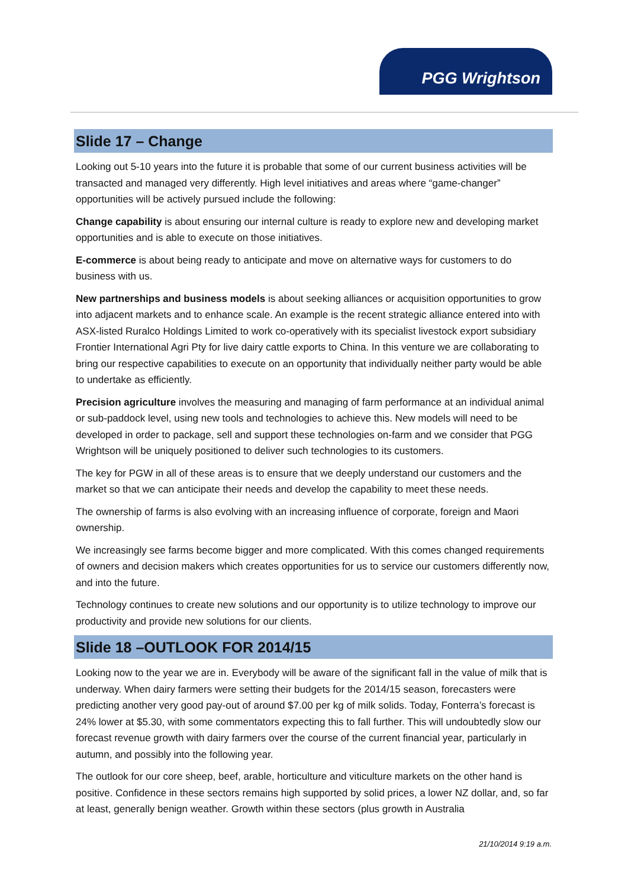PGG Wrightson
Slide 17 – Change
Looking out 5-10 years into the future it is probable that some of our current business activities will be transacted and managed very differently. High level initiatives and areas where “game-changer” opportunities will be actively pursued include the following:
Change capability is about ensuring our internal culture is ready to explore new and developing market opportunities and is able to execute on those initiatives.
E-commerce is about being ready to anticipate and move on alternative ways for customers to do business with us.
New partnerships and business models is about seeking alliances or acquisition opportunities to grow into adjacent markets and to enhance scale. An example is the recent strategic alliance entered into with ASX-listed Ruralco Holdings Limited to work co-operatively with its specialist livestock export subsidiary Frontier International Agri Pty for live dairy cattle exports to China. In this venture we are collaborating to bring our respective capabilities to execute on an opportunity that individually neither party would be able to undertake as efficiently.
Precision agriculture involves the measuring and managing of farm performance at an individual animal or sub-paddock level, using new tools and technologies to achieve this. New models will need to be developed in order to package, sell and support these technologies on-farm and we consider that PGG Wrightson will be uniquely positioned to deliver such technologies to its customers.
The key for PGW in all of these areas is to ensure that we deeply understand our customers and the market so that we can anticipate their needs and develop the capability to meet these needs.
The ownership of farms is also evolving with an increasing influence of corporate, foreign and Maori ownership.
We increasingly see farms become bigger and more complicated. With this comes changed requirements of owners and decision makers which creates opportunities for us to service our customers differently now, and into the future.
Technology continues to create new solutions and our opportunity is to utilize technology to improve our productivity and provide new solutions for our clients.
Slide 18 –OUTLOOK FOR 2014/15
Looking now to the year we are in. Everybody will be aware of the significant fall in the value of milk that is underway. When dairy farmers were setting their budgets for the 2014/15 season, forecasters were predicting another very good pay-out of around $7.00 per kg of milk solids. Today, Fonterra’s forecast is 24% lower at $5.30, with some commentators expecting this to fall further. This will undoubtedly slow our forecast revenue growth with dairy farmers over the course of the current financial year, particularly in autumn, and possibly into the following year.
The outlook for our core sheep, beef, arable, horticulture and viticulture markets on the other hand is positive. Confidence in these sectors remains high supported by solid prices, a lower NZ dollar, and, so far at least, generally benign weather. Growth within these sectors (plus growth in Australia
21/10/2014 9:19 a.m.